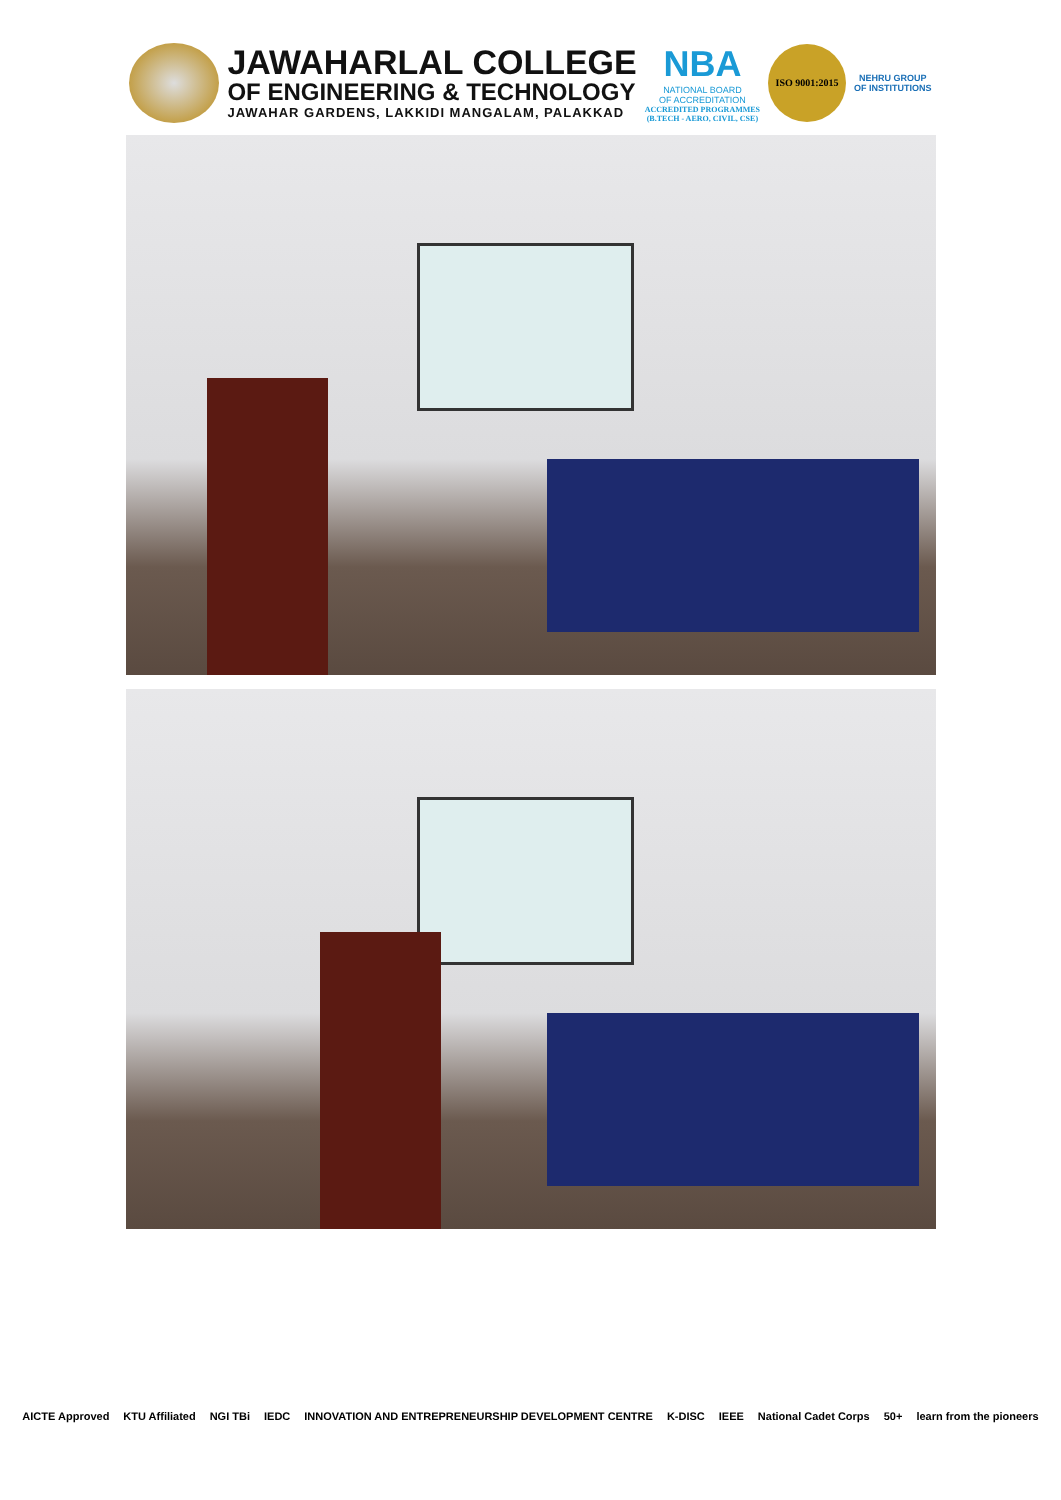JAWAHARLAL COLLEGE
OF ENGINEERING & TECHNOLOGY
JAWAHAR GARDENS, LAKKIDI MANGALAM, PALAKKAD
NBA
NATIONAL BOARD
OF ACCREDITATION
ACCREDITED PROGRAMMES
(B.TECH - AERO, CIVIL, CSE)
ISO 9001:2015
NEHRU GROUP
OF INSTITUTIONS
AICTE Approved KTU Affiliated NGI TBi IEDC INNOVATION AND ENTREPRENEURSHIP DEVELOPMENT CENTRE K-DISC IEEE National Cadet Corps 50+ learn from the pioneers